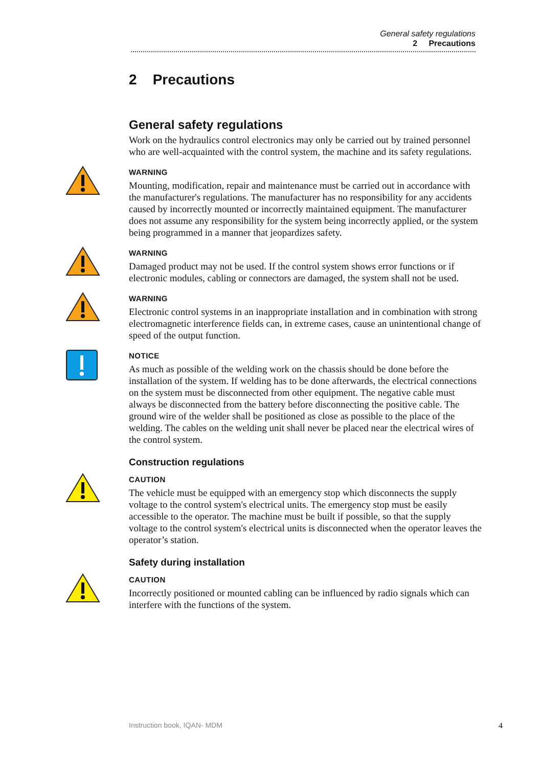General safety regulations
2 Precautions
2 Precautions
General safety regulations
Work on the hydraulics control electronics may only be carried out by trained personnel who are well-acquainted with the control system, the machine and its safety regulations.
WARNING
Mounting, modification, repair and maintenance must be carried out in accordance with the manufacturer's regulations. The manufacturer has no responsibility for any accidents caused by incorrectly mounted or incorrectly maintained equipment. The manufacturer does not assume any responsibility for the system being incorrectly applied, or the system being programmed in a manner that jeopardizes safety.
WARNING
Damaged product may not be used. If the control system shows error functions or if electronic modules, cabling or connectors are damaged, the system shall not be used.
WARNING
Electronic control systems in an inappropriate installation and in combination with strong electromagnetic interference fields can, in extreme cases, cause an unintentional change of speed of the output function.
NOTICE
As much as possible of the welding work on the chassis should be done before the installation of the system. If welding has to be done afterwards, the electrical connections on the system must be disconnected from other equipment. The negative cable must always be disconnected from the battery before disconnecting the positive cable. The ground wire of the welder shall be positioned as close as possible to the place of the welding. The cables on the welding unit shall never be placed near the electrical wires of the control system.
Construction regulations
CAUTION
The vehicle must be equipped with an emergency stop which disconnects the supply voltage to the control system's electrical units. The emergency stop must be easily accessible to the operator. The machine must be built if possible, so that the supply voltage to the control system's electrical units is disconnected when the operator leaves the operator’s station.
Safety during installation
CAUTION
Incorrectly positioned or mounted cabling can be influenced by radio signals which can interfere with the functions of the system.
Instruction book, IQAN- MDM 4